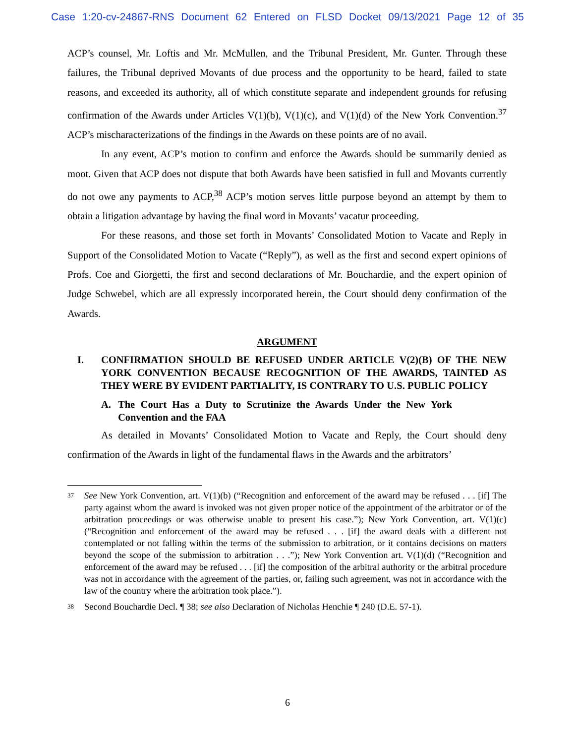Case 1:20-cv-24867-RNS Document 62 Entered on FLSD Docket 09/13/2021 Page 12 of 35
ACP’s counsel, Mr. Loftis and Mr. McMullen, and the Tribunal President, Mr. Gunter. Through these failures, the Tribunal deprived Movants of due process and the opportunity to be heard, failed to state reasons, and exceeded its authority, all of which constitute separate and independent grounds for refusing confirmation of the Awards under Articles V(1)(b), V(1)(c), and V(1)(d) of the New York Convention.<sup>37</sup> ACP’s mischaracterizations of the findings in the Awards on these points are of no avail.
In any event, ACP’s motion to confirm and enforce the Awards should be summarily denied as moot. Given that ACP does not dispute that both Awards have been satisfied in full and Movants currently do not owe any payments to ACP,<sup>38</sup> ACP’s motion serves little purpose beyond an attempt by them to obtain a litigation advantage by having the final word in Movants’ vacatur proceeding.
For these reasons, and those set forth in Movants’ Consolidated Motion to Vacate and Reply in Support of the Consolidated Motion to Vacate (“Reply”), as well as the first and second expert opinions of Profs. Coe and Giorgetti, the first and second declarations of Mr. Bouchardie, and the expert opinion of Judge Schwebel, which are all expressly incorporated herein, the Court should deny confirmation of the Awards.
ARGUMENT
I. CONFIRMATION SHOULD BE REFUSED UNDER ARTICLE V(2)(B) OF THE NEW YORK CONVENTION BECAUSE RECOGNITION OF THE AWARDS, TAINTED AS THEY WERE BY EVIDENT PARTIALITY, IS CONTRARY TO U.S. PUBLIC POLICY
A. The Court Has a Duty to Scrutinize the Awards Under the New York Convention and the FAA
As detailed in Movants’ Consolidated Motion to Vacate and Reply, the Court should deny confirmation of the Awards in light of the fundamental flaws in the Awards and the arbitrators’
<sup>37</sup> See New York Convention, art. V(1)(b) (“Recognition and enforcement of the award may be refused . . . [if] The party against whom the award is invoked was not given proper notice of the appointment of the arbitrator or of the arbitration proceedings or was otherwise unable to present his case.”); New York Convention, art. V(1)(c) (“Recognition and enforcement of the award may be refused . . . [if] the award deals with a different not contemplated or not falling within the terms of the submission to arbitration, or it contains decisions on matters beyond the scope of the submission to arbitration . . .”); New York Convention art. V(1)(d) (“Recognition and enforcement of the award may be refused . . . [if] the composition of the arbitral authority or the arbitral procedure was not in accordance with the agreement of the parties, or, failing such agreement, was not in accordance with the law of the country where the arbitration took place.”).
<sup>38</sup> Second Bouchardie Decl. ¶ 38; see also Declaration of Nicholas Henchie ¶ 240 (D.E. 57-1).
6